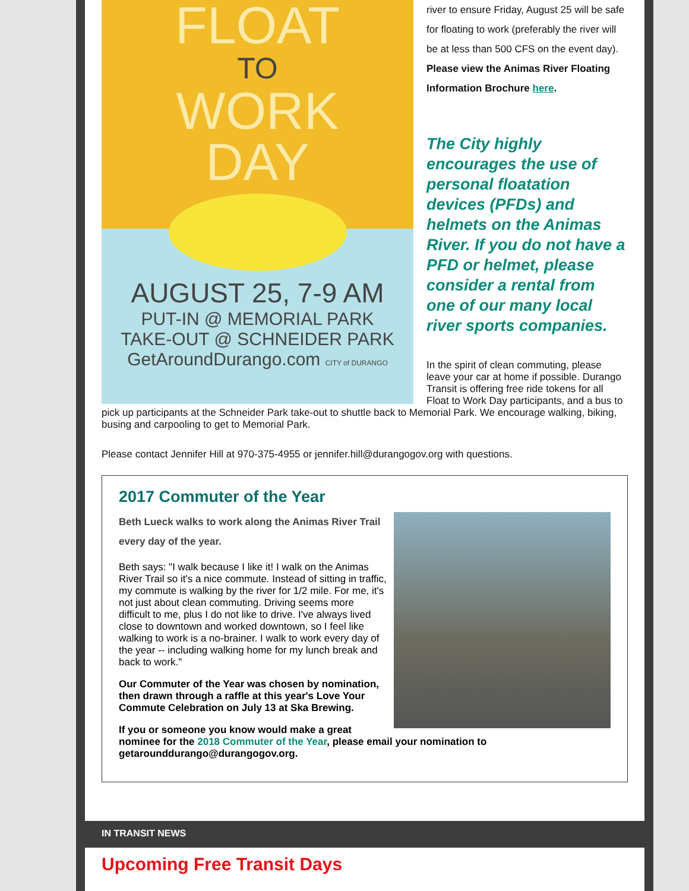FLOAT
TO
WORK
DAY
AUGUST 25, 7-9 AM
PUT-IN @ MEMORIAL PARK
TAKE-OUT @ SCHNEIDER PARK
GetAroundDurango.com CITY of DURANGO
river to ensure Friday, August 25 will be safe for floating to work (preferably the river will be at less than 500 CFS on the event day). Please view the Animas River Floating Information Brochure here.
The City highly encourages the use of personal floatation devices (PFDs) and helmets on the Animas River. If you do not have a PFD or helmet, please consider a rental from one of our many local river sports companies.
In the spirit of clean commuting, please leave your car at home if possible. Durango Transit is offering free ride tokens for all Float to Work Day participants, and a bus to pick up participants at the Schneider Park take-out to shuttle back to Memorial Park. We encourage walking, biking, busing and carpooling to get to Memorial Park.
Please contact Jennifer Hill at 970-375-4955 or jennifer.hill@durangogov.org with questions.
2017 Commuter of the Year
Beth Lueck walks to work along the Animas River Trail every day of the year.
Beth says: "I walk because I like it! I walk on the Animas River Trail so it's a nice commute. Instead of sitting in traffic, my commute is walking by the river for 1/2 mile. For me, it's not just about clean commuting. Driving seems more difficult to me, plus I do not like to drive. I've always lived close to downtown and worked downtown, so I feel like walking to work is a no-brainer. I walk to work every day of the year -- including walking home for my lunch break and back to work."
Our Commuter of the Year was chosen by nomination, then drawn through a raffle at this year's Love Your Commute Celebration on July 13 at Ska Brewing.
If you or someone you know would make a great nominee for the 2018 Commuter of the Year, please email your nomination to getarounddurango@durangogov.org.
IN TRANSIT NEWS
Upcoming Free Transit Days